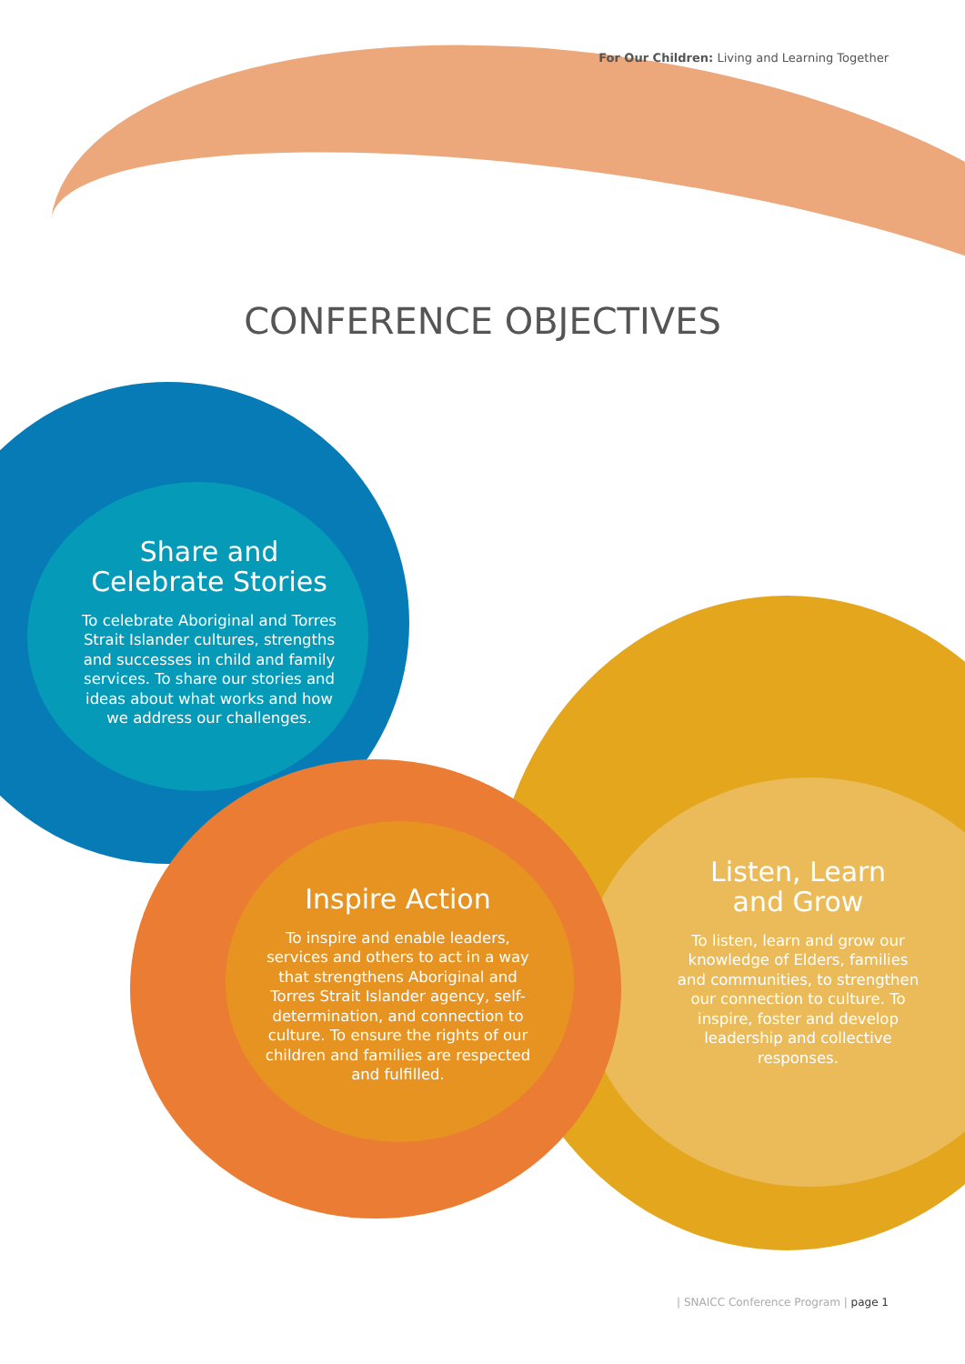For Our Children: Living and Learning Together
CONFERENCE OBJECTIVES
Share and
Celebrate Stories
To celebrate Aboriginal and Torres Strait Islander cultures, strengths and successes in child and family services. To share our stories and ideas about what works and how we address our challenges.
Inspire Action
To inspire and enable leaders, services and others to act in a way that strengthens Aboriginal and Torres Strait Islander agency, self-determination, and connection to culture. To ensure the rights of our children and families are respected and fulfilled.
Listen, Learn
and Grow
To listen, learn and grow our knowledge of Elders, families and communities, to strengthen our connection to culture. To inspire, foster and develop leadership and collective responses.
| SNAICC Conference Program | page 1